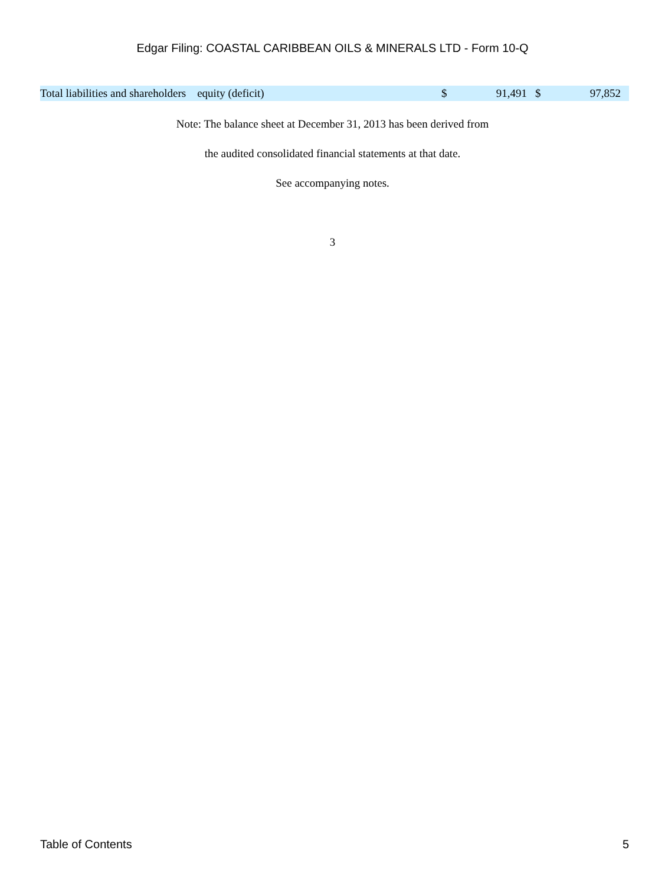Edgar Filing: COASTAL CARIBBEAN OILS & MINERALS LTD - Form 10-Q
| Total liabilities and shareholders equity (deficit) | $ | 91,491 | $ | 97,852 |
Note: The balance sheet at December 31, 2013 has been derived from
the audited consolidated financial statements at that date.
See accompanying notes.
3
Table of Contents 5